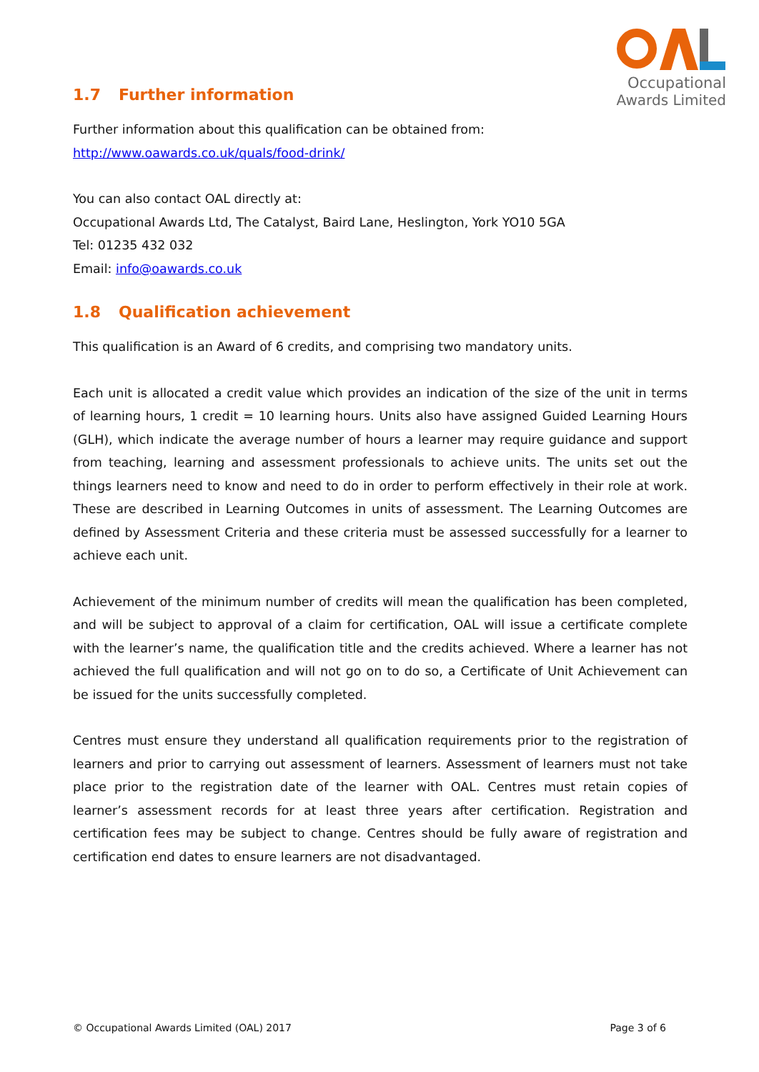Occupational
Awards Limited
1.7 Further information
Further information about this qualification can be obtained from:
http://www.oawards.co.uk/quals/food-drink/
You can also contact OAL directly at:
Occupational Awards Ltd, The Catalyst, Baird Lane, Heslington, York YO10 5GA
Tel: 01235 432 032
Email: info@oawards.co.uk
1.8 Qualification achievement
This qualification is an Award of 6 credits, and comprising two mandatory units.
Each unit is allocated a credit value which provides an indication of the size of the unit in terms of learning hours, 1 credit = 10 learning hours. Units also have assigned Guided Learning Hours (GLH), which indicate the average number of hours a learner may require guidance and support from teaching, learning and assessment professionals to achieve units. The units set out the things learners need to know and need to do in order to perform effectively in their role at work. These are described in Learning Outcomes in units of assessment. The Learning Outcomes are defined by Assessment Criteria and these criteria must be assessed successfully for a learner to achieve each unit.
Achievement of the minimum number of credits will mean the qualification has been completed, and will be subject to approval of a claim for certification, OAL will issue a certificate complete with the learner’s name, the qualification title and the credits achieved. Where a learner has not achieved the full qualification and will not go on to do so, a Certificate of Unit Achievement can be issued for the units successfully completed.
Centres must ensure they understand all qualification requirements prior to the registration of learners and prior to carrying out assessment of learners. Assessment of learners must not take place prior to the registration date of the learner with OAL. Centres must retain copies of learner’s assessment records for at least three years after certification. Registration and certification fees may be subject to change. Centres should be fully aware of registration and certification end dates to ensure learners are not disadvantaged.
© Occupational Awards Limited (OAL) 2017 Page 3 of 6